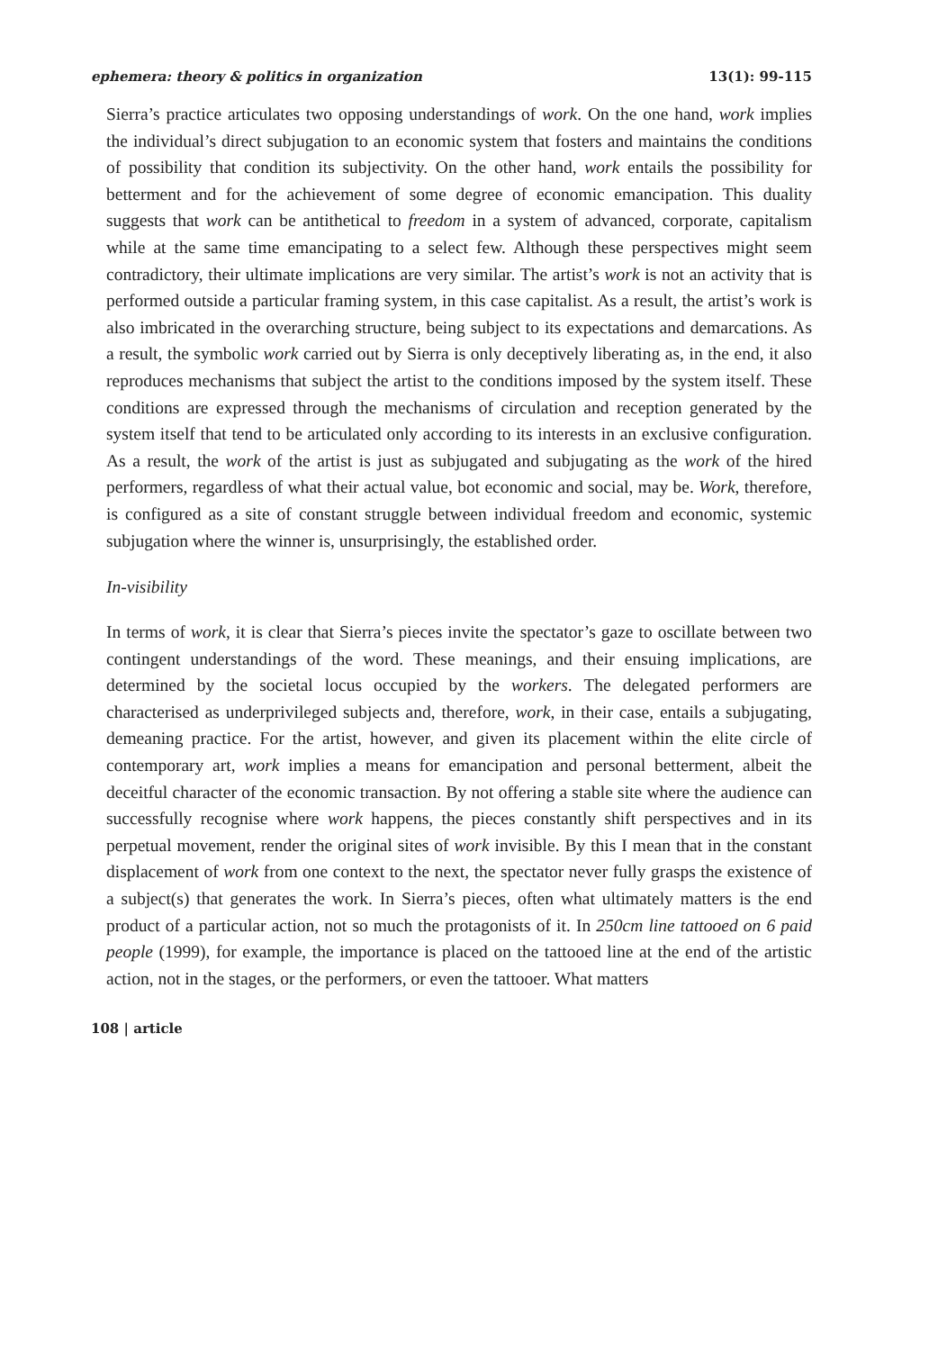ephemera: theory & politics in organization 13(1): 99-115
Sierra’s practice articulates two opposing understandings of work. On the one hand, work implies the individual’s direct subjugation to an economic system that fosters and maintains the conditions of possibility that condition its subjectivity. On the other hand, work entails the possibility for betterment and for the achievement of some degree of economic emancipation. This duality suggests that work can be antithetical to freedom in a system of advanced, corporate, capitalism while at the same time emancipating to a select few. Although these perspectives might seem contradictory, their ultimate implications are very similar. The artist’s work is not an activity that is performed outside a particular framing system, in this case capitalist. As a result, the artist’s work is also imbricated in the overarching structure, being subject to its expectations and demarcations. As a result, the symbolic work carried out by Sierra is only deceptively liberating as, in the end, it also reproduces mechanisms that subject the artist to the conditions imposed by the system itself. These conditions are expressed through the mechanisms of circulation and reception generated by the system itself that tend to be articulated only according to its interests in an exclusive configuration. As a result, the work of the artist is just as subjugated and subjugating as the work of the hired performers, regardless of what their actual value, bot economic and social, may be. Work, therefore, is configured as a site of constant struggle between individual freedom and economic, systemic subjugation where the winner is, unsurprisingly, the established order.
In-visibility
In terms of work, it is clear that Sierra’s pieces invite the spectator’s gaze to oscillate between two contingent understandings of the word. These meanings, and their ensuing implications, are determined by the societal locus occupied by the workers. The delegated performers are characterised as underprivileged subjects and, therefore, work, in their case, entails a subjugating, demeaning practice. For the artist, however, and given its placement within the elite circle of contemporary art, work implies a means for emancipation and personal betterment, albeit the deceitful character of the economic transaction. By not offering a stable site where the audience can successfully recognise where work happens, the pieces constantly shift perspectives and in its perpetual movement, render the original sites of work invisible. By this I mean that in the constant displacement of work from one context to the next, the spectator never fully grasps the existence of a subject(s) that generates the work. In Sierra’s pieces, often what ultimately matters is the end product of a particular action, not so much the protagonists of it. In 250cm line tattooed on 6 paid people (1999), for example, the importance is placed on the tattooed line at the end of the artistic action, not in the stages, or the performers, or even the tattooer. What matters
108 | article